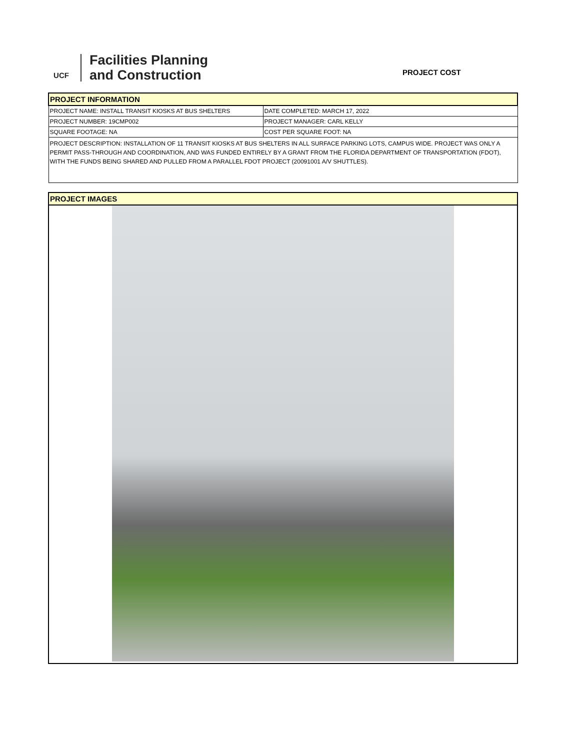UCF
Facilities Planning
and Construction
PROJECT COST
| PROJECT INFORMATION | |
| PROJECT NAME: INSTALL TRANSIT KIOSKS AT BUS SHELTERS | DATE COMPLETED: MARCH 17, 2022 |
| PROJECT NUMBER: 19CMP002 | PROJECT MANAGER: CARL KELLY |
| SQUARE FOOTAGE: NA | COST PER SQUARE FOOT: NA |
| PROJECT DESCRIPTION: INSTALLATION OF 11 TRANSIT KIOSKS AT BUS SHELTERS IN ALL SURFACE PARKING LOTS, CAMPUS WIDE. PROJECT WAS ONLY A PERMIT PASS-THROUGH AND COORDINATION, AND WAS FUNDED ENTIRELY BY A GRANT FROM THE FLORIDA DEPARTMENT OF TRANSPORTATION (FDOT), WITH THE FUNDS BEING SHARED AND PULLED FROM A PARALLEL FDOT PROJECT (20091001 A/V SHUTTLES). | |
| PROJECT IMAGES |